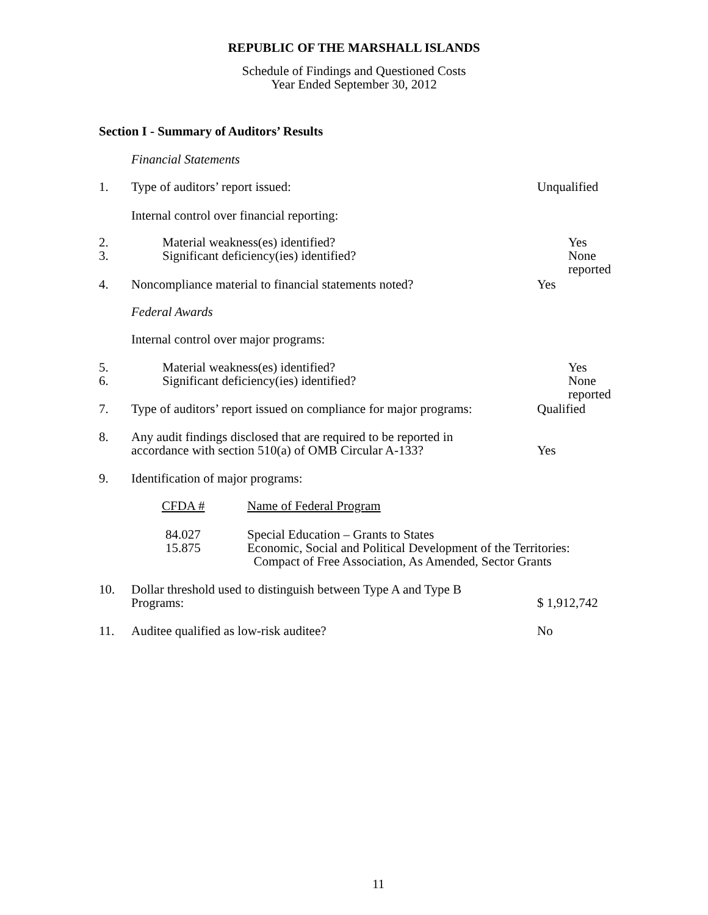REPUBLIC OF THE MARSHALL ISLANDS
Schedule of Findings and Questioned Costs
Year Ended September 30, 2012
Section I - Summary of Auditors’ Results
Financial Statements
1. Type of auditors’ report issued: Unqualified
Internal control over financial reporting:
2.
3.
Material weakness(es) identified?
Significant deficiency(ies) identified?
Yes
None reported
4. Noncompliance material to financial statements noted?
Yes
Federal Awards
Internal control over major programs:
5.
6.
Material weakness(es) identified?
Significant deficiency(ies) identified?
Yes
None reported
7. Type of auditors’ report issued on compliance for major programs:
Qualified
8. Any audit findings disclosed that are required to be reported in
accordance with section 510(a) of OMB Circular A-133?
Yes
9. Identification of major programs:
CFDA # Name of Federal Program
84.027
15.875
Special Education – Grants to States
Economic, Social and Political Development of the Territories:
Compact of Free Association, As Amended, Sector Grants
10. Dollar threshold used to distinguish between Type A and Type B
Programs:
$ 1,912,742
11. Auditee qualified as low-risk auditee? No
11